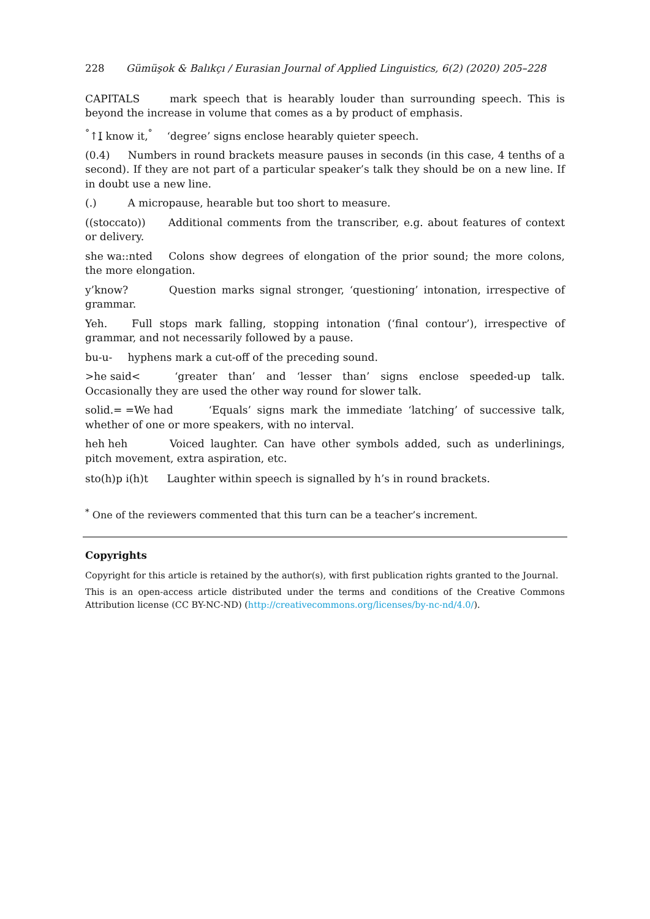228 Gümüşok & Balıkçı / Eurasian Journal of Applied Linguistics, 6(2) (2020) 205–228
CAPITALS mark speech that is hearably louder than surrounding speech. This is beyond the increase in volume that comes as a by product of emphasis.
<sup>°</sup>↑I know it,<sup>°</sup> ‘degree’ signs enclose hearably quieter speech.
(0.4) Numbers in round brackets measure pauses in seconds (in this case, 4 tenths of a second). If they are not part of a particular speaker’s talk they should be on a new line. If in doubt use a new line.
(.) A micropause, hearable but too short to measure.
((stoccato)) Additional comments from the transcriber, e.g. about features of context or delivery.
she wa::nted Colons show degrees of elongation of the prior sound; the more colons, the more elongation.
y’know? Question marks signal stronger, ‘questioning’ intonation, irrespective of grammar.
Yeh. Full stops mark falling, stopping intonation (‘final contour’), irrespective of grammar, and not necessarily followed by a pause.
bu-u- hyphens mark a cut-off of the preceding sound.
>he said< ‘greater than’ and ‘lesser than’ signs enclose speeded-up talk. Occasionally they are used the other way round for slower talk.
solid.= =We had ‘Equals’ signs mark the immediate ‘latching’ of successive talk, whether of one or more speakers, with no interval.
heh heh Voiced laughter. Can have other symbols added, such as underlinings, pitch movement, extra aspiration, etc.
sto(h)p i(h)t Laughter within speech is signalled by h’s in round brackets.
<sup>*</sup> One of the reviewers commented that this turn can be a teacher’s increment.
Copyrights
Copyright for this article is retained by the author(s), with first publication rights granted to the Journal.
This is an open-access article distributed under the terms and conditions of the Creative Commons Attribution license (CC BY-NC-ND) (http://creativecommons.org/licenses/by-nc-nd/4.0/).